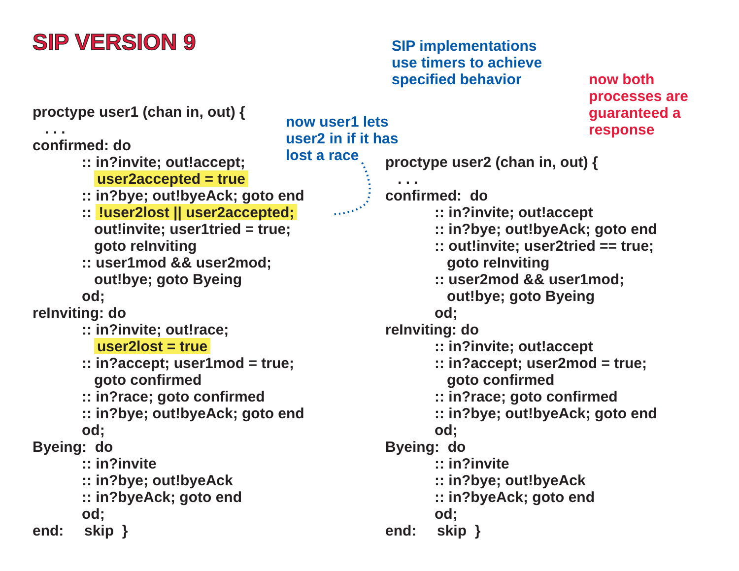SIP VERSION 9
SIP implementations
use timers to achieve
specified behavior
now both
processes are
guaranteed a
response
proctype user1 (chan in, out) { . . . confirmed: do :: in?invite; out!accept; user2accepted = true :: in?bye; out!byeAck; goto end :: !user2lost || user2accepted; out!invite; user1tried = true; goto reInviting :: user1mod && user2mod; out!bye; goto Byeing od; reInviting: do :: in?invite; out!race; user2lost = true :: in?accept; user1mod = true; goto confirmed :: in?race; goto confirmed :: in?bye; out!byeAck; goto end od; Byeing: do :: in?invite :: in?bye; out!byeAck :: in?byeAck; goto end od; end: skip }
now user1 lets
user2 in if it has
lost a race
proctype user2 (chan in, out) { . . . confirmed: do :: in?invite; out!accept :: in?bye; out!byeAck; goto end :: out!invite; user2tried == true; goto reInviting :: user2mod && user1mod; out!bye; goto Byeing od; reInviting: do :: in?invite; out!accept :: in?accept; user2mod = true; goto confirmed :: in?race; goto confirmed :: in?bye; out!byeAck; goto end od; Byeing: do :: in?invite :: in?bye; out!byeAck :: in?byeAck; goto end od; end: skip }